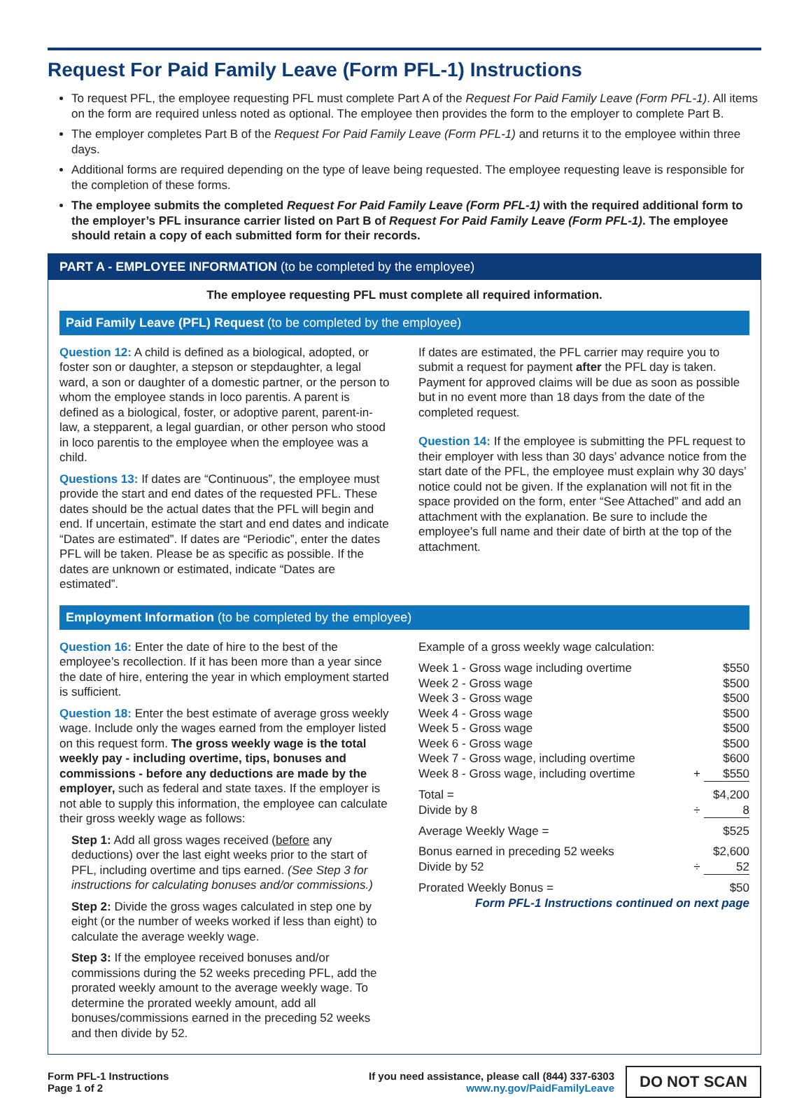Request For Paid Family Leave (Form PFL-1) Instructions
To request PFL, the employee requesting PFL must complete Part A of the Request For Paid Family Leave (Form PFL-1). All items on the form are required unless noted as optional. The employee then provides the form to the employer to complete Part B.
The employer completes Part B of the Request For Paid Family Leave (Form PFL-1) and returns it to the employee within three days.
Additional forms are required depending on the type of leave being requested. The employee requesting leave is responsible for the completion of these forms.
The employee submits the completed Request For Paid Family Leave (Form PFL-1) with the required additional form to the employer’s PFL insurance carrier listed on Part B of Request For Paid Family Leave (Form PFL-1). The employee should retain a copy of each submitted form for their records.
PART A - EMPLOYEE INFORMATION (to be completed by the employee)
The employee requesting PFL must complete all required information.
Paid Family Leave (PFL) Request (to be completed by the employee)
Question 12: A child is defined as a biological, adopted, or foster son or daughter, a stepson or stepdaughter, a legal ward, a son or daughter of a domestic partner, or the person to whom the employee stands in loco parentis. A parent is defined as a biological, foster, or adoptive parent, parent-in-law, a stepparent, a legal guardian, or other person who stood in loco parentis to the employee when the employee was a child.
Questions 13: If dates are “Continuous”, the employee must provide the start and end dates of the requested PFL. These dates should be the actual dates that the PFL will begin and end. If uncertain, estimate the start and end dates and indicate “Dates are estimated”. If dates are “Periodic”, enter the dates PFL will be taken. Please be as specific as possible. If the dates are unknown or estimated, indicate “Dates are estimated”.
If dates are estimated, the PFL carrier may require you to submit a request for payment after the PFL day is taken. Payment for approved claims will be due as soon as possible but in no event more than 18 days from the date of the completed request.
Question 14: If the employee is submitting the PFL request to their employer with less than 30 days’ advance notice from the start date of the PFL, the employee must explain why 30 days’ notice could not be given. If the explanation will not fit in the space provided on the form, enter “See Attached” and add an attachment with the explanation. Be sure to include the employee’s full name and their date of birth at the top of the attachment.
Employment Information (to be completed by the employee)
Question 16: Enter the date of hire to the best of the employee’s recollection. If it has been more than a year since the date of hire, entering the year in which employment started is sufficient.
Question 18: Enter the best estimate of average gross weekly wage. Include only the wages earned from the employer listed on this request form. The gross weekly wage is the total weekly pay - including overtime, tips, bonuses and commissions - before any deductions are made by the employer, such as federal and state taxes. If the employer is not able to supply this information, the employee can calculate their gross weekly wage as follows:
Step 1: Add all gross wages received (before any deductions) over the last eight weeks prior to the start of PFL, including overtime and tips earned. (See Step 3 for instructions for calculating bonuses and/or commissions.)
Step 2: Divide the gross wages calculated in step one by eight (or the number of weeks worked if less than eight) to calculate the average weekly wage.
Step 3: If the employee received bonuses and/or commissions during the 52 weeks preceding PFL, add the prorated weekly amount to the average weekly wage. To determine the prorated weekly amount, add all bonuses/commissions earned in the preceding 52 weeks and then divide by 52.
Example of a gross weekly wage calculation:
| Week 1 - Gross wage including overtime | | $550 |
| Week 2 - Gross wage | | $500 |
| Week 3 - Gross wage | | $500 |
| Week 4 - Gross wage | | $500 |
| Week 5 - Gross wage | | $500 |
| Week 6 - Gross wage | | $500 |
| Week 7 - Gross wage, including overtime | | $600 |
| Week 8 - Gross wage, including overtime | + | $550 |
| Total = | | $4,200 |
| Divide by 8 | ÷ | 8 |
| Average Weekly Wage = | | $525 |
| Bonus earned in preceding 52 weeks | | $2,600 |
| Divide by 52 | ÷ | 52 |
| Prorated Weekly Bonus = | | $50 |
Form PFL-1 Instructions continued on next page
Form PFL-1 Instructions
Page 1 of 2
If you need assistance, please call (844) 337-6303
www.ny.gov/PaidFamilyLeave
DO NOT SCAN